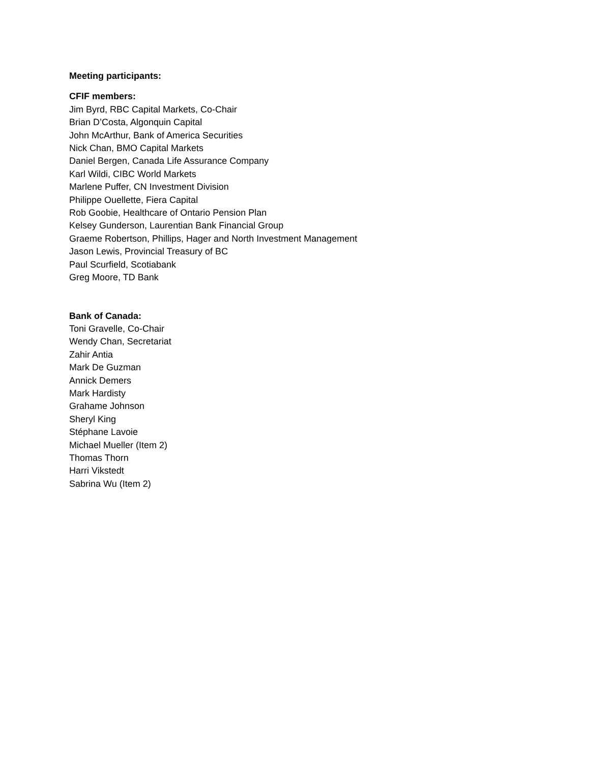Meeting participants:
CFIF members:
Jim Byrd, RBC Capital Markets, Co-Chair
Brian D’Costa, Algonquin Capital
John McArthur, Bank of America Securities
Nick Chan, BMO Capital Markets
Daniel Bergen, Canada Life Assurance Company
Karl Wildi, CIBC World Markets
Marlene Puffer, CN Investment Division
Philippe Ouellette, Fiera Capital
Rob Goobie, Healthcare of Ontario Pension Plan
Kelsey Gunderson, Laurentian Bank Financial Group
Graeme Robertson, Phillips, Hager and North Investment Management
Jason Lewis, Provincial Treasury of BC
Paul Scurfield, Scotiabank
Greg Moore, TD Bank
Bank of Canada:
Toni Gravelle, Co-Chair
Wendy Chan, Secretariat
Zahir Antia
Mark De Guzman
Annick Demers
Mark Hardisty
Grahame Johnson
Sheryl King
Stéphane Lavoie
Michael Mueller (Item 2)
Thomas Thorn
Harri Vikstedt
Sabrina Wu (Item 2)